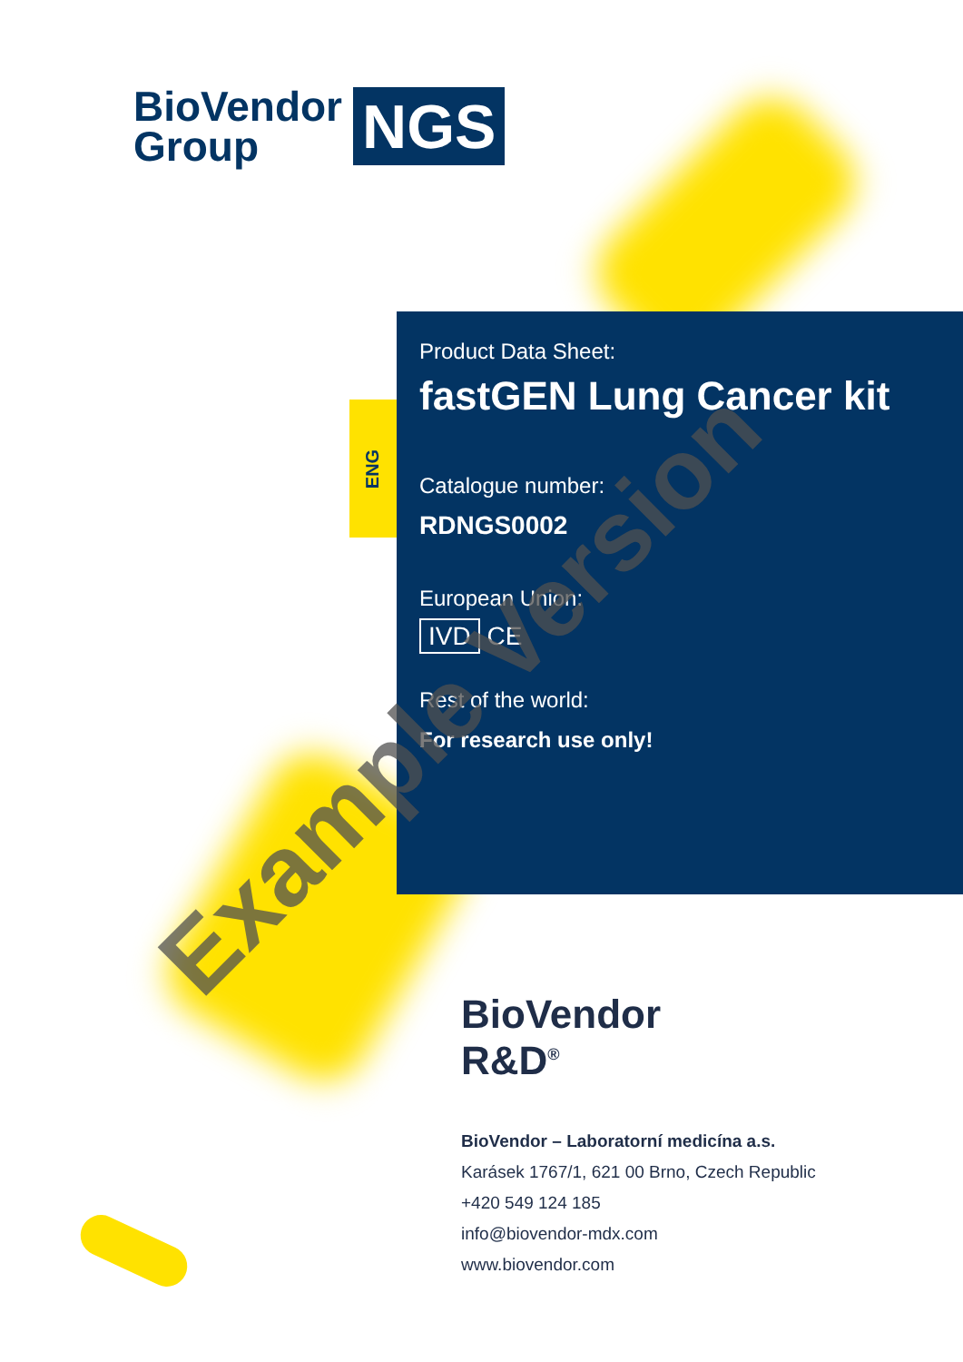BioVendor
Group
NGS
ENG
Product Data Sheet:
fastGEN Lung Cancer kit
Catalogue number:
RDNGS0002
European Union:
IVD CE
Rest of the world:
For research use only!
Example Version
BioVendor
R&D<sup>®</sup>
BioVendor – Laboratorní medicína a.s.
Karásek 1767/1, 621 00 Brno, Czech Republic
+420 549 124 185
info@biovendor-mdx.com
www.biovendor.com